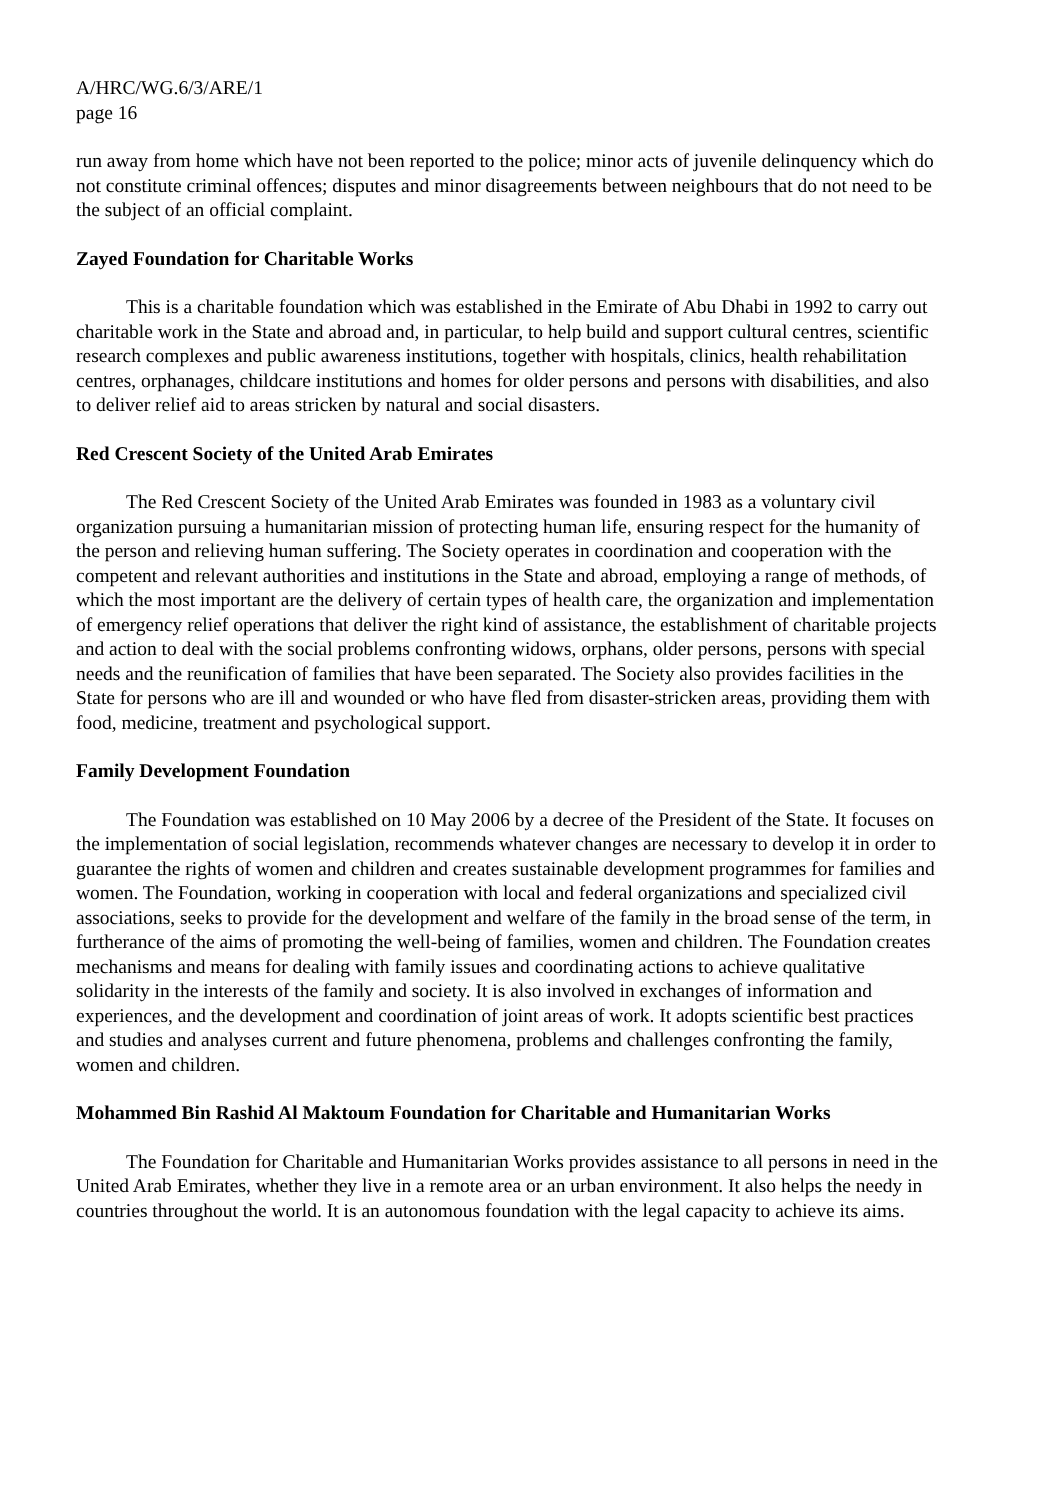A/HRC/WG.6/3/ARE/1
page 16
run away from home which have not been reported to the police; minor acts of juvenile delinquency which do not constitute criminal offences; disputes and minor disagreements between neighbours that do not need to be the subject of an official complaint.
Zayed Foundation for Charitable Works
This is a charitable foundation which was established in the Emirate of Abu Dhabi in 1992 to carry out charitable work in the State and abroad and, in particular, to help build and support cultural centres, scientific research complexes and public awareness institutions, together with hospitals, clinics, health rehabilitation centres, orphanages, childcare institutions and homes for older persons and persons with disabilities, and also to deliver relief aid to areas stricken by natural and social disasters.
Red Crescent Society of the United Arab Emirates
The Red Crescent Society of the United Arab Emirates was founded in 1983 as a voluntary civil organization pursuing a humanitarian mission of protecting human life, ensuring respect for the humanity of the person and relieving human suffering. The Society operates in coordination and cooperation with the competent and relevant authorities and institutions in the State and abroad, employing a range of methods, of which the most important are the delivery of certain types of health care, the organization and implementation of emergency relief operations that deliver the right kind of assistance, the establishment of charitable projects and action to deal with the social problems confronting widows, orphans, older persons, persons with special needs and the reunification of families that have been separated. The Society also provides facilities in the State for persons who are ill and wounded or who have fled from disaster-stricken areas, providing them with food, medicine, treatment and psychological support.
Family Development Foundation
The Foundation was established on 10 May 2006 by a decree of the President of the State. It focuses on the implementation of social legislation, recommends whatever changes are necessary to develop it in order to guarantee the rights of women and children and creates sustainable development programmes for families and women. The Foundation, working in cooperation with local and federal organizations and specialized civil associations, seeks to provide for the development and welfare of the family in the broad sense of the term, in furtherance of the aims of promoting the well-being of families, women and children. The Foundation creates mechanisms and means for dealing with family issues and coordinating actions to achieve qualitative solidarity in the interests of the family and society. It is also involved in exchanges of information and experiences, and the development and coordination of joint areas of work. It adopts scientific best practices and studies and analyses current and future phenomena, problems and challenges confronting the family, women and children.
Mohammed Bin Rashid Al Maktoum Foundation for Charitable and Humanitarian Works
The Foundation for Charitable and Humanitarian Works provides assistance to all persons in need in the United Arab Emirates, whether they live in a remote area or an urban environment. It also helps the needy in countries throughout the world. It is an autonomous foundation with the legal capacity to achieve its aims.